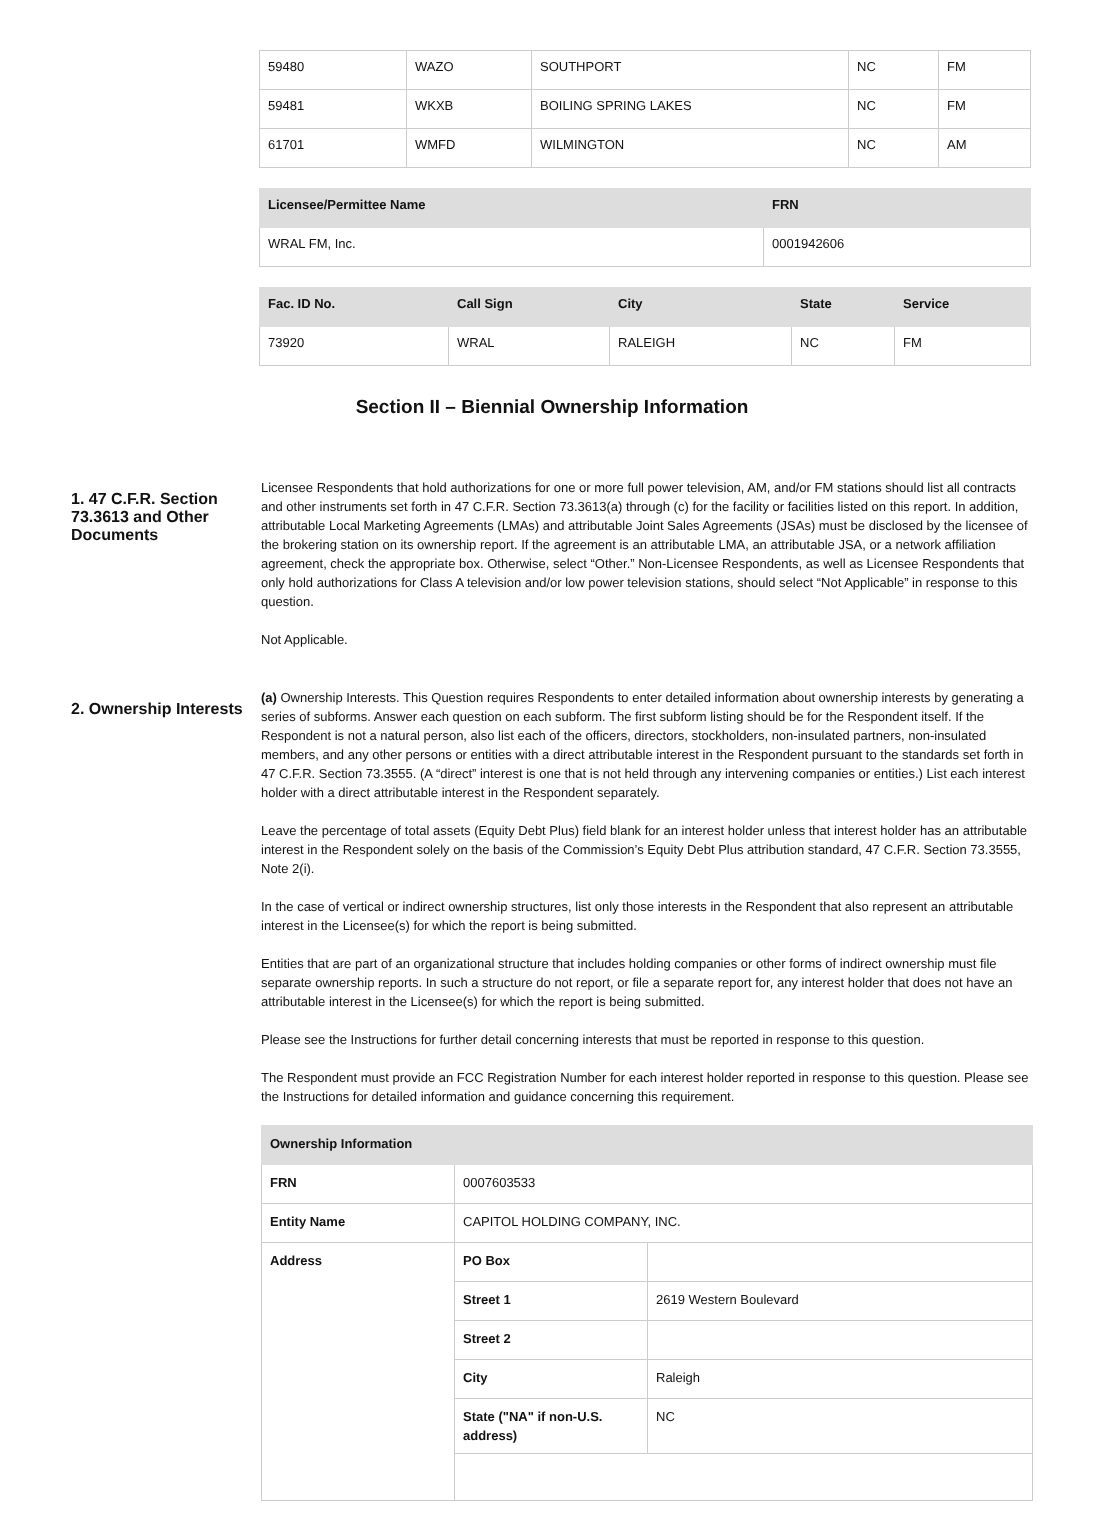| 59480 | WAZO | SOUTHPORT | NC | FM |
| 59481 | WKXB | BOILING SPRING LAKES | NC | FM |
| 61701 | WMFD | WILMINGTON | NC | AM |
| Licensee/Permittee Name | FRN |
| --- | --- |
| WRAL FM, Inc. | 0001942606 |
| Fac. ID No. | Call Sign | City | State | Service |
| --- | --- | --- | --- | --- |
| 73920 | WRAL | RALEIGH | NC | FM |
Section II – Biennial Ownership Information
1. 47 C.F.R. Section 73.3613 and Other Documents
Licensee Respondents that hold authorizations for one or more full power television, AM, and/or FM stations should list all contracts and other instruments set forth in 47 C.F.R. Section 73.3613(a) through (c) for the facility or facilities listed on this report. In addition, attributable Local Marketing Agreements (LMAs) and attributable Joint Sales Agreements (JSAs) must be disclosed by the licensee of the brokering station on its ownership report. If the agreement is an attributable LMA, an attributable JSA, or a network affiliation agreement, check the appropriate box. Otherwise, select “Other.” Non-Licensee Respondents, as well as Licensee Respondents that only hold authorizations for Class A television and/or low power television stations, should select “Not Applicable” in response to this question.
Not Applicable.
2. Ownership Interests
(a) Ownership Interests. This Question requires Respondents to enter detailed information about ownership interests by generating a series of subforms. Answer each question on each subform. The first subform listing should be for the Respondent itself. If the Respondent is not a natural person, also list each of the officers, directors, stockholders, non-insulated partners, non-insulated members, and any other persons or entities with a direct attributable interest in the Respondent pursuant to the standards set forth in 47 C.F.R. Section 73.3555. (A “direct” interest is one that is not held through any intervening companies or entities.) List each interest holder with a direct attributable interest in the Respondent separately.
Leave the percentage of total assets (Equity Debt Plus) field blank for an interest holder unless that interest holder has an attributable interest in the Respondent solely on the basis of the Commission’s Equity Debt Plus attribution standard, 47 C.F.R. Section 73.3555, Note 2(i).
In the case of vertical or indirect ownership structures, list only those interests in the Respondent that also represent an attributable interest in the Licensee(s) for which the report is being submitted.
Entities that are part of an organizational structure that includes holding companies or other forms of indirect ownership must file separate ownership reports. In such a structure do not report, or file a separate report for, any interest holder that does not have an attributable interest in the Licensee(s) for which the report is being submitted.
Please see the Instructions for further detail concerning interests that must be reported in response to this question.
The Respondent must provide an FCC Registration Number for each interest holder reported in response to this question. Please see the Instructions for detailed information and guidance concerning this requirement.
| Ownership Information | | |
| --- | --- | --- |
| FRN | 0007603533 | |
| Entity Name | CAPITOL HOLDING COMPANY, INC. | |
| Address | PO Box | |
| | Street 1 | 2619 Western Boulevard |
| | Street 2 | |
| | City | Raleigh |
| | State ("NA" if non-U.S. address) | NC |